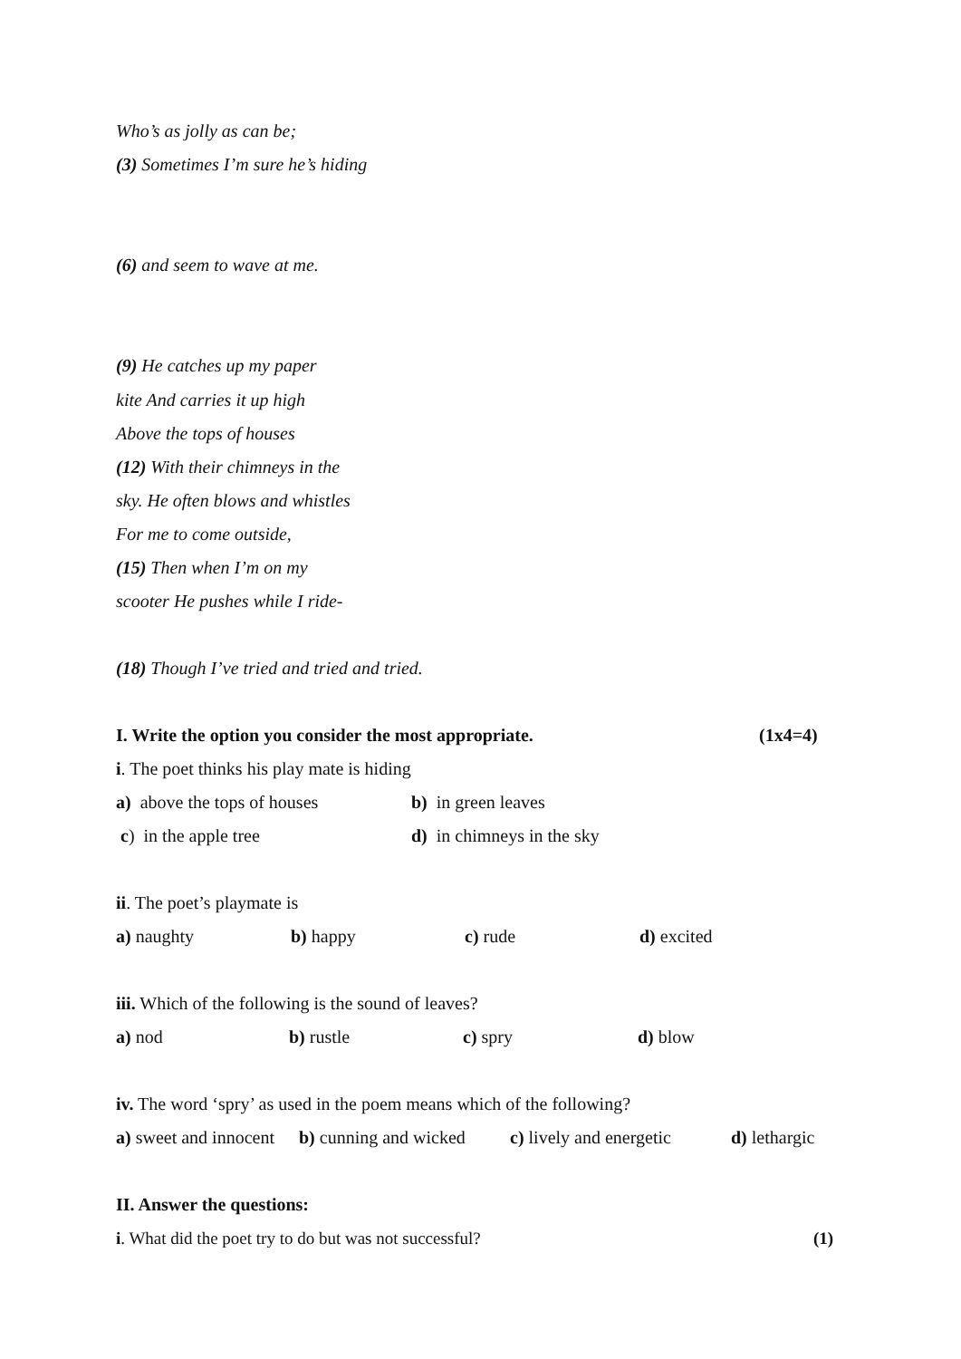Who’s as jolly as can be;
(3) Sometimes I’m sure he’s hiding
(6) and seem to wave at me.
(9) He catches up my paper
kite And carries it up high
Above the tops of houses
(12) With their chimneys in the
sky. He often blows and whistles
For me to come outside,
(15) Then when I’m on my
scooter He pushes while I ride-
(18) Though I’ve tried and tried and tried.
I. Write the option you consider the most appropriate. (1x4=4)
i. The poet thinks his play mate is hiding
a) above the tops of houses b) in green leaves
c) in the apple tree d) in chimneys in the sky
ii. The poet’s playmate is
a) naughty b) happy c) rude d) excited
iii. Which of the following is the sound of leaves?
a) nod b) rustle c) spry d) blow
iv. The word ‘spry’ as used in the poem means which of the following?
a) sweet and innocent b) cunning and wicked c) lively and energetic d) lethargic
II. Answer the questions:
i. What did the poet try to do but was not successful? (1)